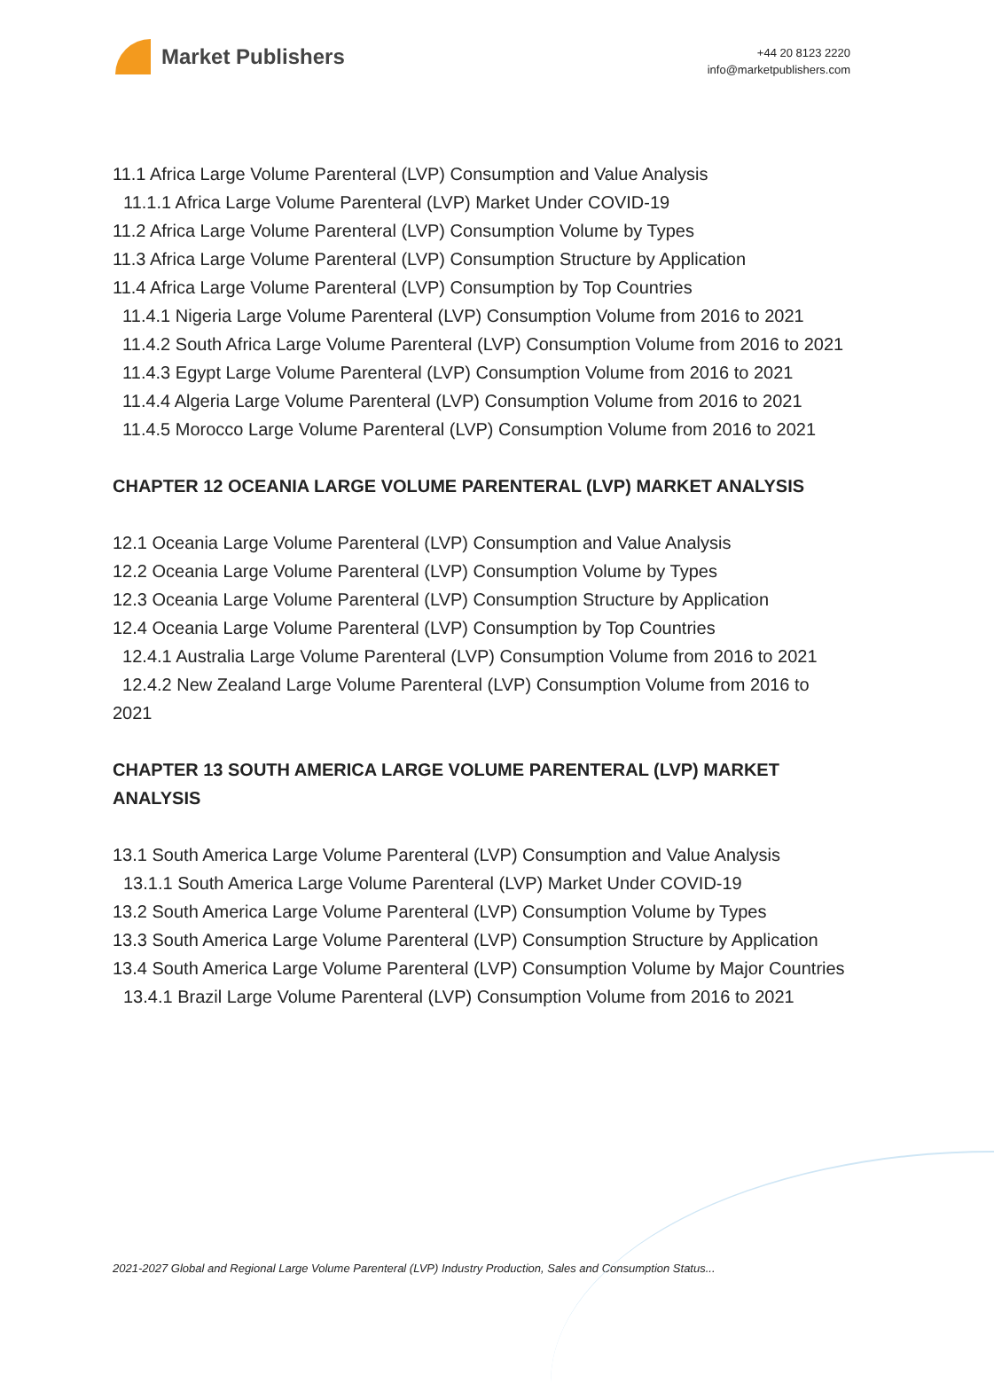Market Publishers
+44 20 8123 2220
info@marketpublishers.com
11.1 Africa Large Volume Parenteral (LVP) Consumption and Value Analysis
11.1.1 Africa Large Volume Parenteral (LVP) Market Under COVID-19
11.2 Africa Large Volume Parenteral (LVP) Consumption Volume by Types
11.3 Africa Large Volume Parenteral (LVP) Consumption Structure by Application
11.4 Africa Large Volume Parenteral (LVP) Consumption by Top Countries
11.4.1 Nigeria Large Volume Parenteral (LVP) Consumption Volume from 2016 to 2021
11.4.2 South Africa Large Volume Parenteral (LVP) Consumption Volume from 2016 to 2021
11.4.3 Egypt Large Volume Parenteral (LVP) Consumption Volume from 2016 to 2021
11.4.4 Algeria Large Volume Parenteral (LVP) Consumption Volume from 2016 to 2021
11.4.5 Morocco Large Volume Parenteral (LVP) Consumption Volume from 2016 to 2021
CHAPTER 12 OCEANIA LARGE VOLUME PARENTERAL (LVP) MARKET ANALYSIS
12.1 Oceania Large Volume Parenteral (LVP) Consumption and Value Analysis
12.2 Oceania Large Volume Parenteral (LVP) Consumption Volume by Types
12.3 Oceania Large Volume Parenteral (LVP) Consumption Structure by Application
12.4 Oceania Large Volume Parenteral (LVP) Consumption by Top Countries
12.4.1 Australia Large Volume Parenteral (LVP) Consumption Volume from 2016 to 2021
12.4.2 New Zealand Large Volume Parenteral (LVP) Consumption Volume from 2016 to 2021
CHAPTER 13 SOUTH AMERICA LARGE VOLUME PARENTERAL (LVP) MARKET ANALYSIS
13.1 South America Large Volume Parenteral (LVP) Consumption and Value Analysis
13.1.1 South America Large Volume Parenteral (LVP) Market Under COVID-19
13.2 South America Large Volume Parenteral (LVP) Consumption Volume by Types
13.3 South America Large Volume Parenteral (LVP) Consumption Structure by Application
13.4 South America Large Volume Parenteral (LVP) Consumption Volume by Major Countries
13.4.1 Brazil Large Volume Parenteral (LVP) Consumption Volume from 2016 to 2021
2021-2027 Global and Regional Large Volume Parenteral (LVP) Industry Production, Sales and Consumption Status...